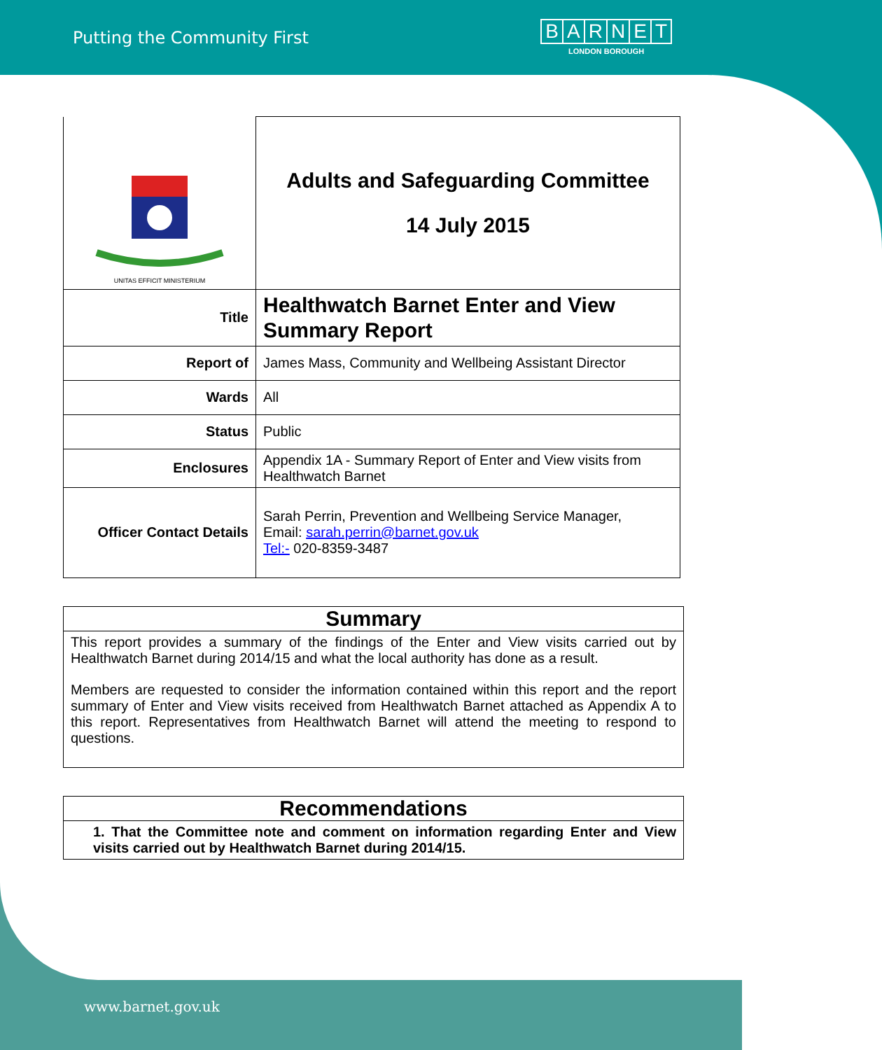Putting the Community First
BARNET
LONDON BOROUGH
| UNITAS EFFICIT MINISTERIUM | Adults and Safeguarding Committee 14 July 2015 |
| Title | Healthwatch Barnet Enter and View Summary Report |
| Report of | James Mass, Community and Wellbeing Assistant Director |
| Wards | All |
| Status | Public |
| Enclosures | Appendix 1A - Summary Report of Enter and View visits from Healthwatch Barnet |
| Officer Contact Details | Sarah Perrin, Prevention and Wellbeing Service Manager, Email: sarah.perrin@barnet.gov.uk Tel:- 020-8359-3487 |
Summary
This report provides a summary of the findings of the Enter and View visits carried out by Healthwatch Barnet during 2014/15 and what the local authority has done as a result.
Members are requested to consider the information contained within this report and the report summary of Enter and View visits received from Healthwatch Barnet attached as Appendix A to this report. Representatives from Healthwatch Barnet will attend the meeting to respond to questions.
Recommendations
1. That the Committee note and comment on information regarding Enter and View visits carried out by Healthwatch Barnet during 2014/15.
www.barnet.gov.uk